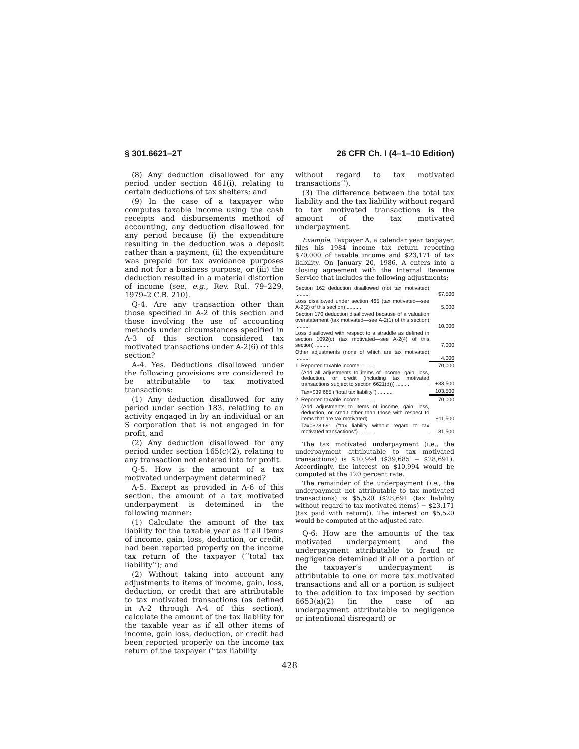§ 301.6621–2T 26 CFR Ch. I (4–1–10 Edition)
(8) Any deduction disallowed for any period under section 461(i), relating to certain deductions of tax shelters; and
(9) In the case of a taxpayer who computes taxable income using the cash receipts and disbursements method of accounting, any deduction disallowed for any period because (i) the expenditure resulting in the deduction was a deposit rather than a payment, (ii) the expenditure was prepaid for tax avoidance purposes and not for a business purpose, or (iii) the deduction resulted in a material distortion of income (see, e.g., Rev. Rul. 79–229, 1979–2 C.B. 210).
Q-4. Are any transaction other than those specified in A-2 of this section and those involving the use of accounting methods under circumstances specified in A-3 of this section considered tax motivated transactions under A-2(6) of this section?
A-4. Yes. Deductions disallowed under the following provisions are considered to be attributable to tax motivated transactions:
(1) Any deduction disallowed for any period under section 183, relatiing to an activity engaged in by an individual or an S corporation that is not engaged in for profit, and
(2) Any deduction disallowed for any period under section 165(c)(2), relating to any transaction not entered into for profit.
Q-5. How is the amount of a tax motivated underpayment determined?
A-5. Except as provided in A-6 of this section, the amount of a tax motivated underpayment is detemined in the following manner:
(1) Calculate the amount of the tax liability for the taxable year as if all items of income, gain, loss, deduction, or credit, had been reported properly on the income tax return of the taxpayer (‘‘total tax liability’’); and
(2) Without taking into account any adjustments to items of income, gain, loss, deduction, or credit that are attributable to tax motivated transactions (as defined in A-2 through A-4 of this section), calculate the amount of the tax liability for the taxable year as if all other items of income, gain loss, deduction, or credit had been reported properly on the income tax return of the taxpayer (‘‘tax liability
without regard to tax motivated transactions’’).
(3) The difference between the total tax liability and the tax liability without regard to tax motivated transactions is the amount of the tax motivated underpayment.
Example. Taxpayer A, a calendar year taxpayer, files his 1984 income tax return reporting $70,000 of taxable income and $23,171 of tax liability. On January 20, 1986, A enters into a closing agreement with the Internal Revenue Service that includes the following adjustments;
| Section 162 deduction disallowed (not tax motivated) .......... | $7,500 |
| Loss disallowed under section 465 (tax motivated—see A-2(2) of this section) .......... | 5,000 |
| Section 170 deduction disallowed because of a valuation overstatement (tax motivated—see A-2(1) of this section) .......... | 10,000 |
| Loss disallowed with respect to a straddle as defined in section 1092(c) (tax motivated—see A-2(4) of this section) .......... | 7,000 |
| Other adjustments (none of which are tax motivated) .......... | 4,000 |
| 1. Reported taxable income .......... | 70,000 |
| (Add all adjustments to items of income, gain, loss, deduction, or credit (including tax motivated transactions subject to section 6621(d))) .......... | +33,500 |
| Tax=$39,685 (‘‘total tax liability’’) .......... | 103,500 |
| 2. Reported taxable income .......... | 70,000 |
| (Add adjustments to items of income, gain, loss, deduction, or credit other than those with respect to items that are tax motivated) | +11,500 |
| Tax=$28,691 (‘‘tax liability without regard to tax motivated transactions’’) .......... | 81,500 |
The tax motivated underpayment (i.e., the underpayment attributable to tax motivated transactions) is $10,994 ($39,685 − $28,691). Accordingly, the interest on $10,994 would be computed at the 120 percent rate.
The remainder of the underpayment (i.e., the underpayment not attributable to tax motivated transactions) is $5,520 ($28,691 (tax liability without regard to tax motivated items) − $23,171 (tax paid with return)). The interest on $5,520 would be computed at the adjusted rate.
Q-6: How are the amounts of the tax motivated underpayment and the underpayment attributable to fraud or negligence detemined if all or a portion of the taxpayer’s underpayment is attributable to one or more tax motivated transactions and all or a portion is subject to the addition to tax imposed by section 6653(a)(2) (in the case of an underpayment attributable to negligence or intentional disregard) or
428